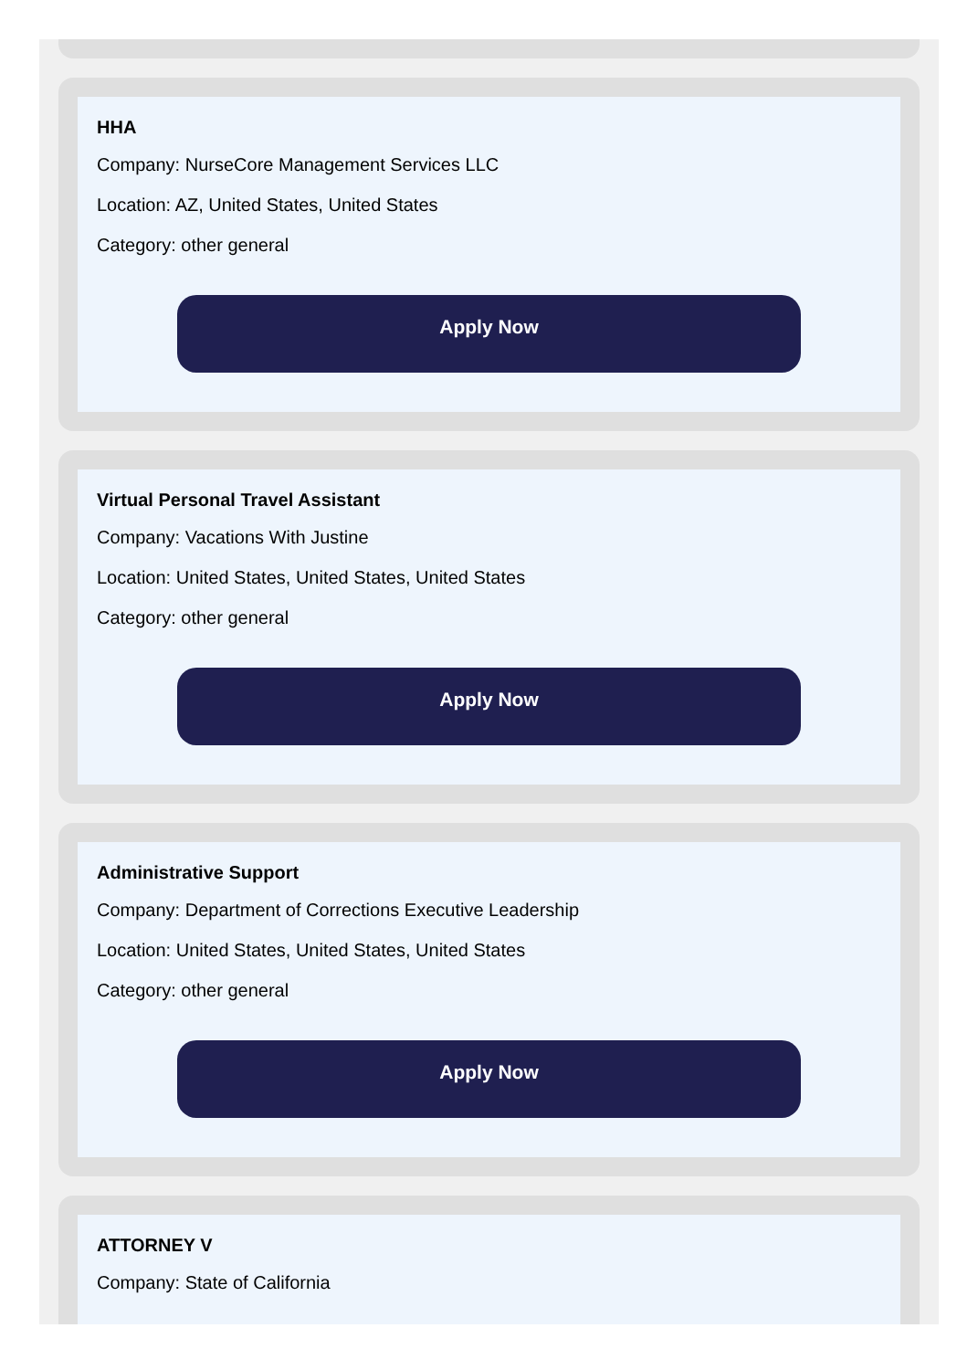HHA
Company: NurseCore Management Services LLC
Location: AZ, United States, United States
Category: other general
Apply Now
Virtual Personal Travel Assistant
Company: Vacations With Justine
Location: United States, United States, United States
Category: other general
Apply Now
Administrative Support
Company: Department of Corrections Executive Leadership
Location: United States, United States, United States
Category: other general
Apply Now
ATTORNEY V
Company: State of California